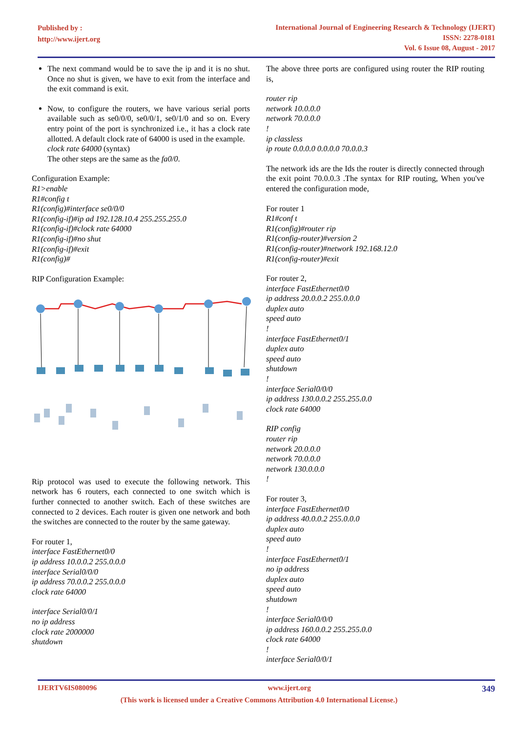Published by :
http://www.ijert.org
International Journal of Engineering Research & Technology (IJERT)
ISSN: 2278-0181
Vol. 6 Issue 08, August - 2017
The next command would be to save the ip and it is no shut. Once no shut is given, we have to exit from the interface and the exit command is exit.
Now, to configure the routers, we have various serial ports available such as se0/0/0, se0/0/1, se0/1/0 and so on. Every entry point of the port is synchronized i.e., it has a clock rate allotted. A default clock rate of 64000 is used in the example.
clock rate 64000 (syntax)
The other steps are the same as the fa0/0.
Configuration Example:
R1>enable
R1#config t
R1(config)#interface se0/0/0
R1(config-if)#ip ad 192.128.10.4 255.255.255.0
R1(config-if)#clock rate 64000
R1(config-if)#no shut
R1(config-if)#exit
R1(config)#
RIP Configuration Example:
Rip protocol was used to execute the following network. This network has 6 routers, each connected to one switch which is further connected to another switch. Each of these switches are connected to 2 devices. Each router is given one network and both the switches are connected to the router by the same gateway.
For router 1,
interface FastEthernet0/0
ip address 10.0.0.2 255.0.0.0
interface Serial0/0/0
ip address 70.0.0.2 255.0.0.0
clock rate 64000
interface Serial0/0/1
no ip address
clock rate 2000000
shutdown
The above three ports are configured using router the RIP routing is,
router rip
network 10.0.0.0
network 70.0.0.0
!
ip classless
ip route 0.0.0.0 0.0.0.0 70.0.0.3
The network ids are the Ids the router is directly connected through the exit point 70.0.0.3 .The syntax for RIP routing, When you've entered the configuration mode,
For router 1
R1#conf t
R1(config)#router rip
R1(config-router)#version 2
R1(config-router)#network 192.168.12.0
R1(config-router)#exit
For router 2,
interface FastEthernet0/0
ip address 20.0.0.2 255.0.0.0
duplex auto
speed auto
!
interface FastEthernet0/1
duplex auto
speed auto
shutdown
!
interface Serial0/0/0
ip address 130.0.0.2 255.255.0.0
clock rate 64000
RIP config
router rip
network 20.0.0.0
network 70.0.0.0
network 130.0.0.0
!
For router 3,
interface FastEthernet0/0
ip address 40.0.0.2 255.0.0.0
duplex auto
speed auto
!
interface FastEthernet0/1
no ip address
duplex auto
speed auto
shutdown
!
interface Serial0/0/0
ip address 160.0.0.2 255.255.0.0
clock rate 64000
!
interface Serial0/0/1
IJERTV6IS080096 www.ijert.org 349
(This work is licensed under a Creative Commons Attribution 4.0 International License.)